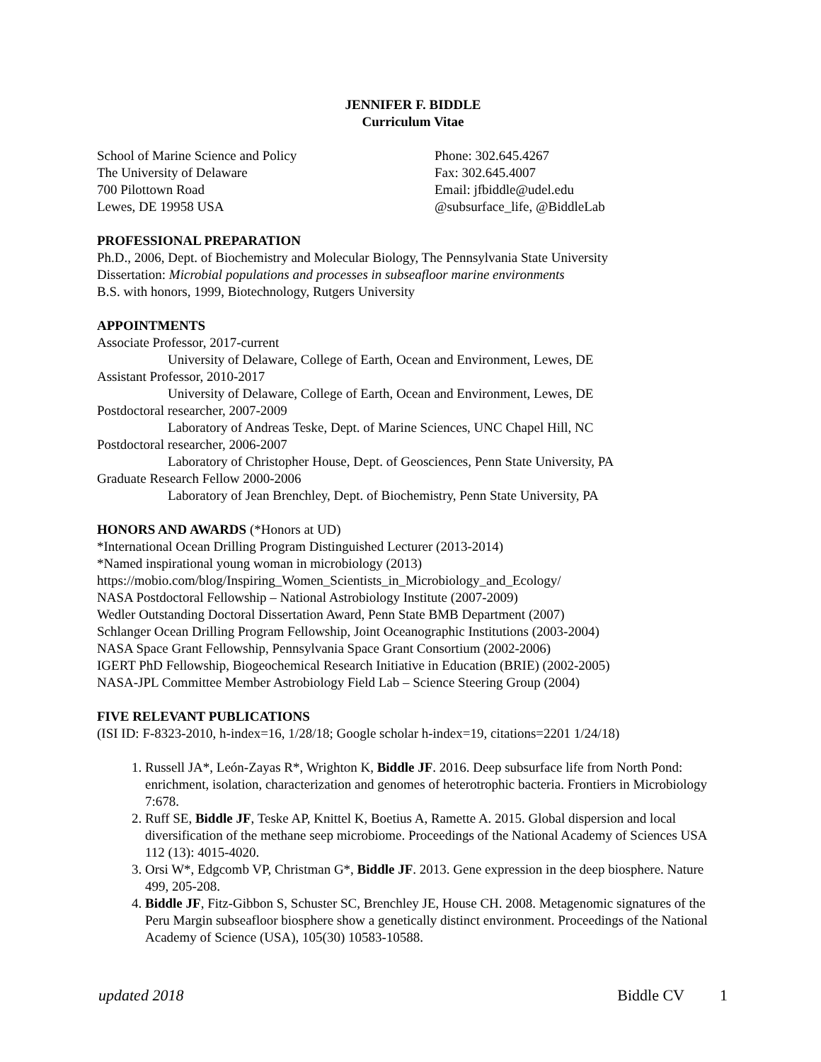JENNIFER F. BIDDLE
Curriculum Vitae
School of Marine Science and Policy
The University of Delaware
700 Pilottown Road
Lewes, DE 19958 USA
Phone: 302.645.4267
Fax: 302.645.4007
Email: jfbiddle@udel.edu
@subsurface_life, @BiddleLab
PROFESSIONAL PREPARATION
Ph.D., 2006, Dept. of Biochemistry and Molecular Biology, The Pennsylvania State University
Dissertation: Microbial populations and processes in subseafloor marine environments
B.S. with honors, 1999, Biotechnology, Rutgers University
APPOINTMENTS
Associate Professor, 2017-current
University of Delaware, College of Earth, Ocean and Environment, Lewes, DE
Assistant Professor, 2010-2017
University of Delaware, College of Earth, Ocean and Environment, Lewes, DE
Postdoctoral researcher, 2007-2009
Laboratory of Andreas Teske, Dept. of Marine Sciences, UNC Chapel Hill, NC
Postdoctoral researcher, 2006-2007
Laboratory of Christopher House, Dept. of Geosciences, Penn State University, PA
Graduate Research Fellow 2000-2006
Laboratory of Jean Brenchley, Dept. of Biochemistry, Penn State University, PA
HONORS AND AWARDS (*Honors at UD)
*International Ocean Drilling Program Distinguished Lecturer (2013-2014)
*Named inspirational young woman in microbiology (2013)
https://mobio.com/blog/Inspiring_Women_Scientists_in_Microbiology_and_Ecology/
NASA Postdoctoral Fellowship – National Astrobiology Institute (2007-2009)
Wedler Outstanding Doctoral Dissertation Award, Penn State BMB Department (2007)
Schlanger Ocean Drilling Program Fellowship, Joint Oceanographic Institutions (2003-2004)
NASA Space Grant Fellowship, Pennsylvania Space Grant Consortium (2002-2006)
IGERT PhD Fellowship, Biogeochemical Research Initiative in Education (BRIE) (2002-2005)
NASA-JPL Committee Member Astrobiology Field Lab – Science Steering Group (2004)
FIVE RELEVANT PUBLICATIONS
(ISI ID: F-8323-2010, h-index=16, 1/28/18; Google scholar h-index=19, citations=2201 1/24/18)
1. Russell JA*, León-Zayas R*, Wrighton K, Biddle JF. 2016. Deep subsurface life from North Pond: enrichment, isolation, characterization and genomes of heterotrophic bacteria. Frontiers in Microbiology 7:678.
2. Ruff SE, Biddle JF, Teske AP, Knittel K, Boetius A, Ramette A. 2015. Global dispersion and local diversification of the methane seep microbiome. Proceedings of the National Academy of Sciences USA 112 (13): 4015-4020.
3. Orsi W*, Edgcomb VP, Christman G*, Biddle JF. 2013. Gene expression in the deep biosphere. Nature 499, 205-208.
4. Biddle JF, Fitz-Gibbon S, Schuster SC, Brenchley JE, House CH. 2008. Metagenomic signatures of the Peru Margin subseafloor biosphere show a genetically distinct environment. Proceedings of the National Academy of Science (USA), 105(30) 10583-10588.
updated 2018 Biddle CV 1